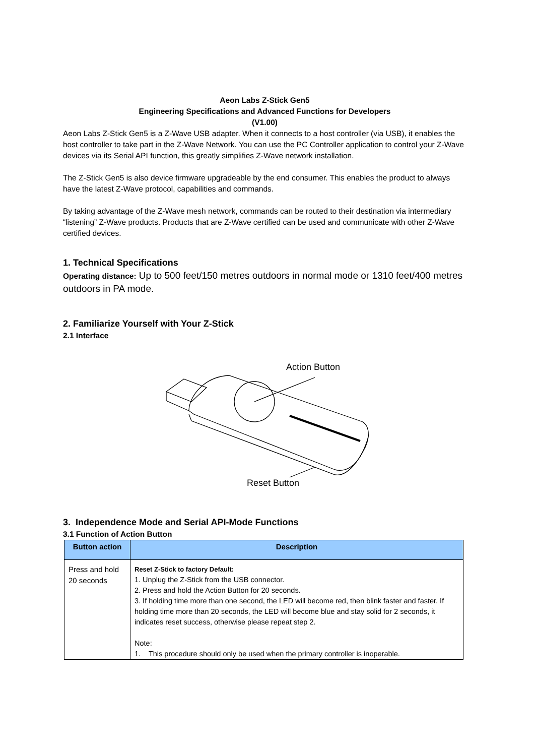Aeon Labs Z-Stick Gen5
Engineering Specifications and Advanced Functions for Developers
(V1.00)
Aeon Labs Z-Stick Gen5 is a Z-Wave USB adapter. When it connects to a host controller (via USB), it enables the host controller to take part in the Z-Wave Network. You can use the PC Controller application to control your Z-Wave devices via its Serial API function, this greatly simplifies Z-Wave network installation.
The Z-Stick Gen5 is also device firmware upgradeable by the end consumer. This enables the product to always have the latest Z-Wave protocol, capabilities and commands.
By taking advantage of the Z-Wave mesh network, commands can be routed to their destination via intermediary “listening” Z-Wave products. Products that are Z-Wave certified can be used and communicate with other Z-Wave certified devices.
1. Technical Specifications
Operating distance: Up to 500 feet/150 metres outdoors in normal mode or 1310 feet/400 metres outdoors in PA mode.
2. Familiarize Yourself with Your Z-Stick
2.1 Interface
Action Button
Reset Button
3. Independence Mode and Serial API-Mode Functions
3.1 Function of Action Button
| Button action | Description |
| --- | --- |
| Press and hold 20 seconds | Reset Z-Stick to factory Default: 1. Unplug the Z-Stick from the USB connector. 2. Press and hold the Action Button for 20 seconds. 3. If holding time more than one second, the LED will become red, then blink faster and faster. If holding time more than 20 seconds, the LED will become blue and stay solid for 2 seconds, it indicates reset success, otherwise please repeat step 2. Note: 1. This procedure should only be used when the primary controller is inoperable. |